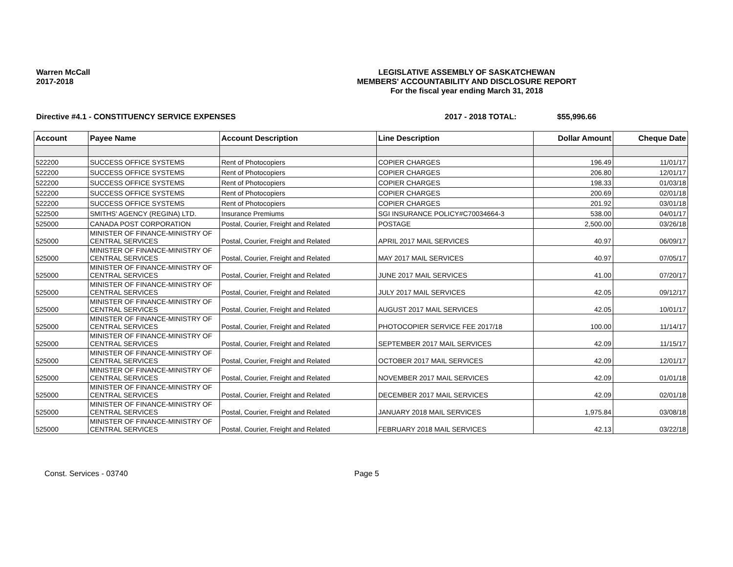Warren McCall
2017-2018
LEGISLATIVE ASSEMBLY OF SASKATCHEWAN
MEMBERS' ACCOUNTABILITY AND DISCLOSURE REPORT
For the fiscal year ending March 31, 2018
Directive #4.1 - CONSTITUENCY SERVICE EXPENSES 2017 - 2018 TOTAL: $55,996.66
| Account | Payee Name | Account Description | Line Description | Dollar Amount | Cheque Date |
| --- | --- | --- | --- | --- | --- |
| 522200 | SUCCESS OFFICE SYSTEMS | Rent of Photocopiers | COPIER CHARGES | 196.49 | 11/01/17 |
| 522200 | SUCCESS OFFICE SYSTEMS | Rent of Photocopiers | COPIER CHARGES | 206.80 | 12/01/17 |
| 522200 | SUCCESS OFFICE SYSTEMS | Rent of Photocopiers | COPIER CHARGES | 198.33 | 01/03/18 |
| 522200 | SUCCESS OFFICE SYSTEMS | Rent of Photocopiers | COPIER CHARGES | 200.69 | 02/01/18 |
| 522200 | SUCCESS OFFICE SYSTEMS | Rent of Photocopiers | COPIER CHARGES | 201.92 | 03/01/18 |
| 522500 | SMITHS' AGENCY (REGINA) LTD. | Insurance Premiums | SGI INSURANCE POLICY#C70034664-3 | 538.00 | 04/01/17 |
| 525000 | CANADA POST CORPORATION | Postal, Courier, Freight and Related | POSTAGE | 2,500.00 | 03/26/18 |
| 525000 | MINISTER OF FINANCE-MINISTRY OF CENTRAL SERVICES | Postal, Courier, Freight and Related | APRIL 2017 MAIL SERVICES | 40.97 | 06/09/17 |
| 525000 | MINISTER OF FINANCE-MINISTRY OF CENTRAL SERVICES | Postal, Courier, Freight and Related | MAY 2017 MAIL SERVICES | 40.97 | 07/05/17 |
| 525000 | MINISTER OF FINANCE-MINISTRY OF CENTRAL SERVICES | Postal, Courier, Freight and Related | JUNE 2017 MAIL SERVICES | 41.00 | 07/20/17 |
| 525000 | MINISTER OF FINANCE-MINISTRY OF CENTRAL SERVICES | Postal, Courier, Freight and Related | JULY 2017 MAIL SERVICES | 42.05 | 09/12/17 |
| 525000 | MINISTER OF FINANCE-MINISTRY OF CENTRAL SERVICES | Postal, Courier, Freight and Related | AUGUST 2017 MAIL SERVICES | 42.05 | 10/01/17 |
| 525000 | MINISTER OF FINANCE-MINISTRY OF CENTRAL SERVICES | Postal, Courier, Freight and Related | PHOTOCOPIER SERVICE FEE 2017/18 | 100.00 | 11/14/17 |
| 525000 | MINISTER OF FINANCE-MINISTRY OF CENTRAL SERVICES | Postal, Courier, Freight and Related | SEPTEMBER 2017 MAIL SERVICES | 42.09 | 11/15/17 |
| 525000 | MINISTER OF FINANCE-MINISTRY OF CENTRAL SERVICES | Postal, Courier, Freight and Related | OCTOBER 2017 MAIL SERVICES | 42.09 | 12/01/17 |
| 525000 | MINISTER OF FINANCE-MINISTRY OF CENTRAL SERVICES | Postal, Courier, Freight and Related | NOVEMBER 2017 MAIL SERVICES | 42.09 | 01/01/18 |
| 525000 | MINISTER OF FINANCE-MINISTRY OF CENTRAL SERVICES | Postal, Courier, Freight and Related | DECEMBER 2017 MAIL SERVICES | 42.09 | 02/01/18 |
| 525000 | MINISTER OF FINANCE-MINISTRY OF CENTRAL SERVICES | Postal, Courier, Freight and Related | JANUARY 2018 MAIL SERVICES | 1,975.84 | 03/08/18 |
| 525000 | MINISTER OF FINANCE-MINISTRY OF CENTRAL SERVICES | Postal, Courier, Freight and Related | FEBRUARY 2018 MAIL SERVICES | 42.13 | 03/22/18 |
Const. Services - 03740 Page 5